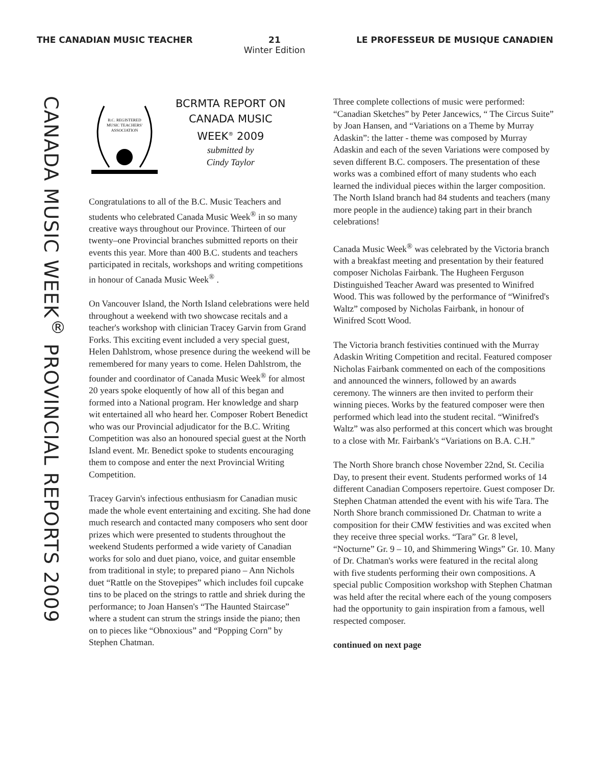THE CANADIAN MUSIC TEACHER 21
Winter Edition
LE PROFESSEUR DE MUSIQUE CANADIEN
CANADA MUSIC WEEK<sup>®</sup> PROVINCIAL REPORTS 2009
B.C. REGISTERED
MUSIC TEACHERS'
ASSOCIATION
BCRMTA REPORT ON
CANADA MUSIC
WEEK<sup>®</sup> 2009
submitted by
Cindy Taylor
Congratulations to all of the B.C. Music Teachers and students who celebrated Canada Music Week<sup>®</sup> in so many creative ways throughout our Province. Thirteen of our twenty–one Provincial branches submitted reports on their events this year. More than 400 B.C. students and teachers participated in recitals, workshops and writing competitions in honour of Canada Music Week<sup>®</sup> .
On Vancouver Island, the North Island celebrations were held throughout a weekend with two showcase recitals and a teacher's workshop with clinician Tracey Garvin from Grand Forks. This exciting event included a very special guest, Helen Dahlstrom, whose presence during the weekend will be remembered for many years to come. Helen Dahlstrom, the founder and coordinator of Canada Music Week<sup>®</sup> for almost 20 years spoke eloquently of how all of this began and formed into a National program. Her knowledge and sharp wit entertained all who heard her. Composer Robert Benedict who was our Provincial adjudicator for the B.C. Writing Competition was also an honoured special guest at the North Island event. Mr. Benedict spoke to students encouraging them to compose and enter the next Provincial Writing Competition.
Tracey Garvin's infectious enthusiasm for Canadian music made the whole event entertaining and exciting. She had done much research and contacted many composers who sent door prizes which were presented to students throughout the weekend Students performed a wide variety of Canadian works for solo and duet piano, voice, and guitar ensemble from traditional in style; to prepared piano – Ann Nichols duet “Rattle on the Stovepipes” which includes foil cupcake tins to be placed on the strings to rattle and shriek during the performance; to Joan Hansen's “The Haunted Staircase” where a student can strum the strings inside the piano; then on to pieces like “Obnoxious” and “Popping Corn” by Stephen Chatman.
Three complete collections of music were performed: “Canadian Sketches” by Peter Jancewics, “ The Circus Suite” by Joan Hansen, and “Variations on a Theme by Murray Adaskin”: the latter - theme was composed by Murray Adaskin and each of the seven Variations were composed by seven different B.C. composers. The presentation of these works was a combined effort of many students who each learned the individual pieces within the larger composition. The North Island branch had 84 students and teachers (many more people in the audience) taking part in their branch celebrations!
Canada Music Week<sup>®</sup> was celebrated by the Victoria branch with a breakfast meeting and presentation by their featured composer Nicholas Fairbank. The Hugheen Ferguson Distinguished Teacher Award was presented to Winifred Wood. This was followed by the performance of “Winifred's Waltz” composed by Nicholas Fairbank, in honour of Winifred Scott Wood.
The Victoria branch festivities continued with the Murray Adaskin Writing Competition and recital. Featured composer Nicholas Fairbank commented on each of the compositions and announced the winners, followed by an awards ceremony. The winners are then invited to perform their winning pieces. Works by the featured composer were then performed which lead into the student recital. “Winifred's Waltz” was also performed at this concert which was brought to a close with Mr. Fairbank's “Variations on B.A. C.H.”
The North Shore branch chose November 22nd, St. Cecilia Day, to present their event. Students performed works of 14 different Canadian Composers repertoire. Guest composer Dr. Stephen Chatman attended the event with his wife Tara. The North Shore branch commissioned Dr. Chatman to write a composition for their CMW festivities and was excited when they receive three special works. “Tara” Gr. 8 level, “Nocturne” Gr. 9 – 10, and Shimmering Wings” Gr. 10. Many of Dr. Chatman's works were featured in the recital along with five students performing their own compositions. A special public Composition workshop with Stephen Chatman was held after the recital where each of the young composers had the opportunity to gain inspiration from a famous, well respected composer.
continued on next page